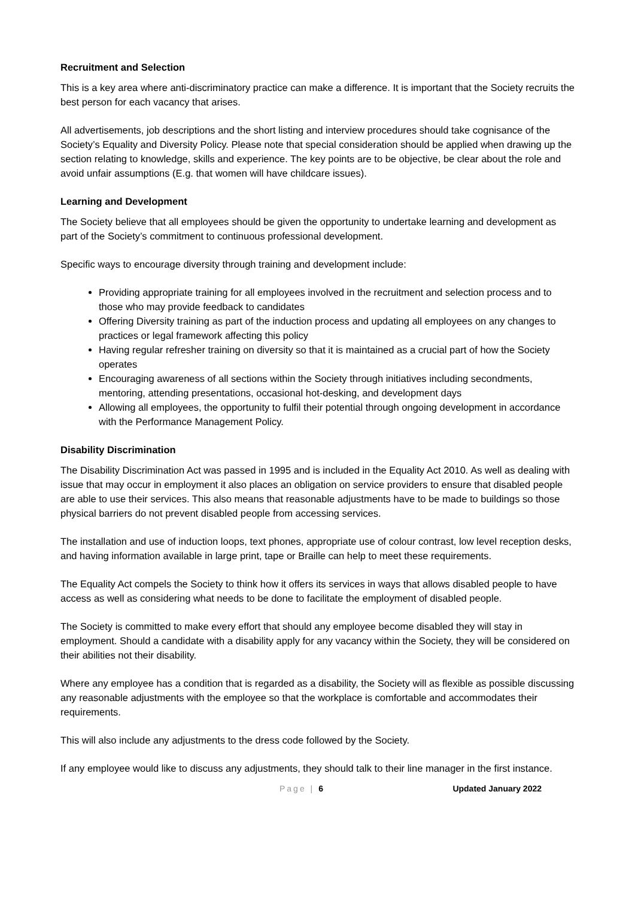Recruitment and Selection
This is a key area where anti-discriminatory practice can make a difference. It is important that the Society recruits the best person for each vacancy that arises.
All advertisements, job descriptions and the short listing and interview procedures should take cognisance of the Society’s Equality and Diversity Policy. Please note that special consideration should be applied when drawing up the section relating to knowledge, skills and experience. The key points are to be objective, be clear about the role and avoid unfair assumptions (E.g. that women will have childcare issues).
Learning and Development
The Society believe that all employees should be given the opportunity to undertake learning and development as part of the Society’s commitment to continuous professional development.
Specific ways to encourage diversity through training and development include:
Providing appropriate training for all employees involved in the recruitment and selection process and to those who may provide feedback to candidates
Offering Diversity training as part of the induction process and updating all employees on any changes to practices or legal framework affecting this policy
Having regular refresher training on diversity so that it is maintained as a crucial part of how the Society operates
Encouraging awareness of all sections within the Society through initiatives including secondments, mentoring, attending presentations, occasional hot-desking, and development days
Allowing all employees, the opportunity to fulfil their potential through ongoing development in accordance with the Performance Management Policy.
Disability Discrimination
The Disability Discrimination Act was passed in 1995 and is included in the Equality Act 2010. As well as dealing with issue that may occur in employment it also places an obligation on service providers to ensure that disabled people are able to use their services. This also means that reasonable adjustments have to be made to buildings so those physical barriers do not prevent disabled people from accessing services.
The installation and use of induction loops, text phones, appropriate use of colour contrast, low level reception desks, and having information available in large print, tape or Braille can help to meet these requirements.
The Equality Act compels the Society to think how it offers its services in ways that allows disabled people to have access as well as considering what needs to be done to facilitate the employment of disabled people.
The Society is committed to make every effort that should any employee become disabled they will stay in employment. Should a candidate with a disability apply for any vacancy within the Society, they will be considered on their abilities not their disability.
Where any employee has a condition that is regarded as a disability, the Society will as flexible as possible discussing any reasonable adjustments with the employee so that the workplace is comfortable and accommodates their requirements.
This will also include any adjustments to the dress code followed by the Society.
If any employee would like to discuss any adjustments, they should talk to their line manager in the first instance.
Page | 6 Updated January 2022